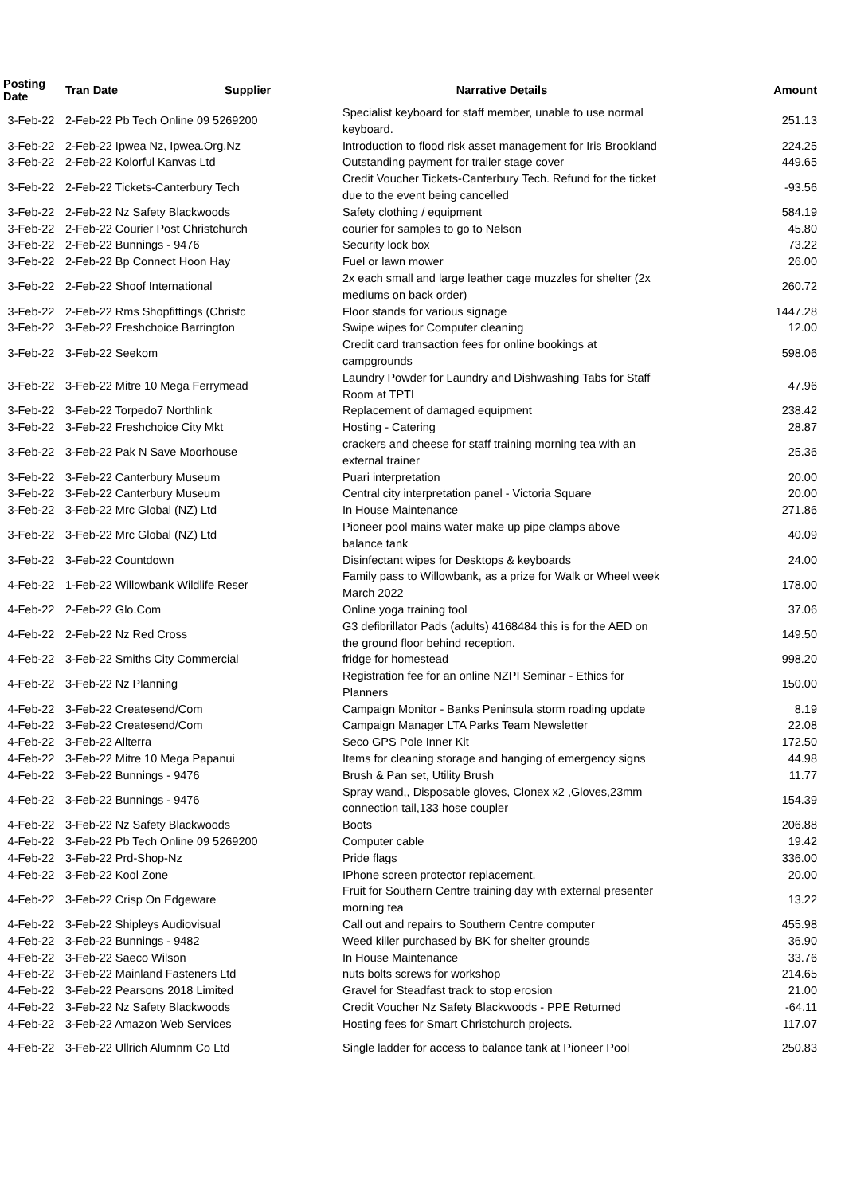| Posting Date | Tran Date Supplier | Narrative Details | Amount |
| --- | --- | --- | --- |
| 3-Feb-22 | 2-Feb-22 Pb Tech Online 09 5269200 | Specialist keyboard for staff member, unable to use normal keyboard. | 251.13 |
| 3-Feb-22 | 2-Feb-22 Ipwea Nz, Ipwea.Org.Nz | Introduction to flood risk asset management for Iris Brookland | 224.25 |
| 3-Feb-22 | 2-Feb-22 Kolorful Kanvas Ltd | Outstanding payment for trailer stage cover | 449.65 |
| 3-Feb-22 | 2-Feb-22 Tickets-Canterbury Tech | Credit Voucher Tickets-Canterbury Tech. Refund for the ticket due to the event being cancelled | -93.56 |
| 3-Feb-22 | 2-Feb-22 Nz Safety Blackwoods | Safety clothing / equipment | 584.19 |
| 3-Feb-22 | 2-Feb-22 Courier Post Christchurch | courier for samples to go to Nelson | 45.80 |
| 3-Feb-22 | 2-Feb-22 Bunnings - 9476 | Security lock box | 73.22 |
| 3-Feb-22 | 2-Feb-22 Bp Connect Hoon Hay | Fuel or lawn mower | 26.00 |
| 3-Feb-22 | 2-Feb-22 Shoof International | 2x each small and large leather cage muzzles for shelter (2x mediums on back order) | 260.72 |
| 3-Feb-22 | 2-Feb-22 Rms Shopfittings (Christc | Floor stands for various signage | 1447.28 |
| 3-Feb-22 | 3-Feb-22 Freshchoice Barrington | Swipe wipes for Computer cleaning | 12.00 |
| 3-Feb-22 | 3-Feb-22 Seekom | Credit card transaction fees for online bookings at campgrounds | 598.06 |
| 3-Feb-22 | 3-Feb-22 Mitre 10 Mega Ferrymead | Laundry Powder for Laundry and Dishwashing Tabs for Staff Room at TPTL | 47.96 |
| 3-Feb-22 | 3-Feb-22 Torpedo7 Northlink | Replacement of damaged equipment | 238.42 |
| 3-Feb-22 | 3-Feb-22 Freshchoice City Mkt | Hosting - Catering | 28.87 |
| 3-Feb-22 | 3-Feb-22 Pak N Save Moorhouse | crackers and cheese for staff training morning tea with an external trainer | 25.36 |
| 3-Feb-22 | 3-Feb-22 Canterbury Museum | Puari interpretation | 20.00 |
| 3-Feb-22 | 3-Feb-22 Canterbury Museum | Central city interpretation panel - Victoria Square | 20.00 |
| 3-Feb-22 | 3-Feb-22 Mrc Global (NZ) Ltd | In House Maintenance | 271.86 |
| 3-Feb-22 | 3-Feb-22 Mrc Global (NZ) Ltd | Pioneer pool mains water make up pipe clamps above balance tank | 40.09 |
| 3-Feb-22 | 3-Feb-22 Countdown | Disinfectant wipes for Desktops & keyboards | 24.00 |
| 4-Feb-22 | 1-Feb-22 Willowbank Wildlife Reser | Family pass to Willowbank, as a prize for Walk or Wheel week March 2022 | 178.00 |
| 4-Feb-22 | 2-Feb-22 Glo.Com | Online yoga training tool | 37.06 |
| 4-Feb-22 | 2-Feb-22 Nz Red Cross | G3 defibrillator Pads (adults) 4168484 this is for the AED on the ground floor behind reception. | 149.50 |
| 4-Feb-22 | 3-Feb-22 Smiths City Commercial | fridge for homestead | 998.20 |
| 4-Feb-22 | 3-Feb-22 Nz Planning | Registration fee for an online NZPI Seminar - Ethics for Planners | 150.00 |
| 4-Feb-22 | 3-Feb-22 Createsend/Com | Campaign Monitor - Banks Peninsula storm roading update | 8.19 |
| 4-Feb-22 | 3-Feb-22 Createsend/Com | Campaign Manager LTA Parks Team Newsletter | 22.08 |
| 4-Feb-22 | 3-Feb-22 Allterra | Seco GPS Pole Inner Kit | 172.50 |
| 4-Feb-22 | 3-Feb-22 Mitre 10 Mega Papanui | Items for cleaning storage and hanging of emergency signs | 44.98 |
| 4-Feb-22 | 3-Feb-22 Bunnings - 9476 | Brush & Pan set, Utility Brush | 11.77 |
| 4-Feb-22 | 3-Feb-22 Bunnings - 9476 | Spray wand,, Disposable gloves, Clonex x2 ,Gloves,23mm connection tail,133 hose coupler | 154.39 |
| 4-Feb-22 | 3-Feb-22 Nz Safety Blackwoods | Boots | 206.88 |
| 4-Feb-22 | 3-Feb-22 Pb Tech Online 09 5269200 | Computer cable | 19.42 |
| 4-Feb-22 | 3-Feb-22 Prd-Shop-Nz | Pride flags | 336.00 |
| 4-Feb-22 | 3-Feb-22 Kool Zone | IPhone screen protector replacement. | 20.00 |
| 4-Feb-22 | 3-Feb-22 Crisp On Edgeware | Fruit for Southern Centre training day with external presenter morning tea | 13.22 |
| 4-Feb-22 | 3-Feb-22 Shipleys Audiovisual | Call out and repairs to Southern Centre computer | 455.98 |
| 4-Feb-22 | 3-Feb-22 Bunnings - 9482 | Weed killer purchased by BK for shelter grounds | 36.90 |
| 4-Feb-22 | 3-Feb-22 Saeco Wilson | In House Maintenance | 33.76 |
| 4-Feb-22 | 3-Feb-22 Mainland Fasteners Ltd | nuts bolts screws for workshop | 214.65 |
| 4-Feb-22 | 3-Feb-22 Pearsons 2018 Limited | Gravel for Steadfast track to stop erosion | 21.00 |
| 4-Feb-22 | 3-Feb-22 Nz Safety Blackwoods | Credit Voucher Nz Safety Blackwoods - PPE Returned | -64.11 |
| 4-Feb-22 | 3-Feb-22 Amazon Web Services | Hosting fees for Smart Christchurch projects. | 117.07 |
| 4-Feb-22 | 3-Feb-22 Ullrich Alumnm Co Ltd | Single ladder for access to balance tank at Pioneer Pool | 250.83 |